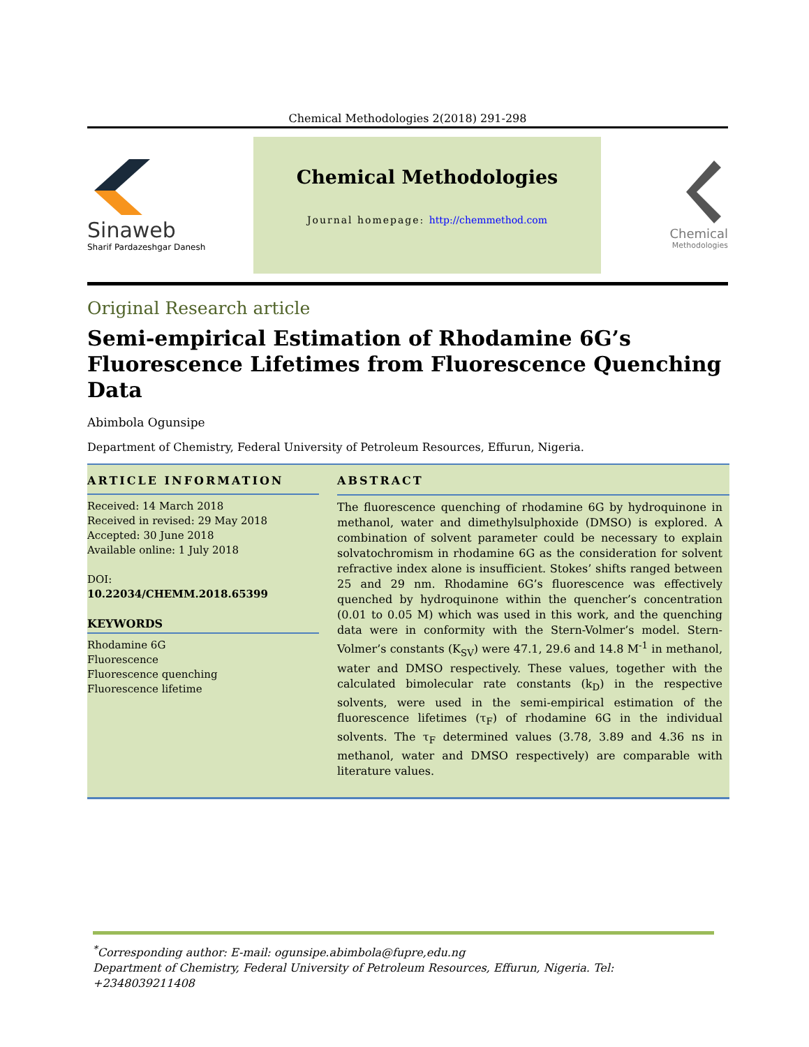Chemical Methodologies 2(2018) 291-298
Sinaweb
Sharif Pardazeshgar Danesh
Chemical Methodologies
Journal homepage: http://chemmethod.com
Chemical
Methodologies
Original Research article
Semi-empirical Estimation of Rhodamine 6G’s Fluorescence Lifetimes from Fluorescence Quenching Data
Abimbola Ogunsipe
Department of Chemistry, Federal University of Petroleum Resources, Effurun, Nigeria.
ARTICLE INFORMATION
Received: 14 March 2018
Received in revised: 29 May 2018
Accepted: 30 June 2018
Available online: 1 July 2018
DOI:
10.22034/CHEMM.2018.65399
KEYWORDS
Rhodamine 6G
Fluorescence
Fluorescence quenching
Fluorescence lifetime
ABSTRACT
The fluorescence quenching of rhodamine 6G by hydroquinone in methanol, water and dimethylsulphoxide (DMSO) is explored. A combination of solvent parameter could be necessary to explain solvatochromism in rhodamine 6G as the consideration for solvent refractive index alone is insufficient. Stokes’ shifts ranged between 25 and 29 nm. Rhodamine 6G’s fluorescence was effectively quenched by hydroquinone within the quencher’s concentration (0.01 to 0.05 M) which was used in this work, and the quenching data were in conformity with the Stern-Volmer’s model. Stern-Volmer’s constants (K<sub>SV</sub>) were 47.1, 29.6 and 14.8 M<sup>-1</sup> in methanol, water and DMSO respectively. These values, together with the calculated bimolecular rate constants (k<sub>D</sub>) in the respective solvents, were used in the semi-empirical estimation of the fluorescence lifetimes (τ<sub>F</sub>) of rhodamine 6G in the individual solvents. The τ<sub>F</sub> determined values (3.78, 3.89 and 4.36 ns in methanol, water and DMSO respectively) are comparable with literature values.
<sup>*</sup> Corresponding author: E-mail: ogunsipe.abimbola@fupre,edu.ng
Department of Chemistry, Federal University of Petroleum Resources, Effurun, Nigeria. Tel: +2348039211408